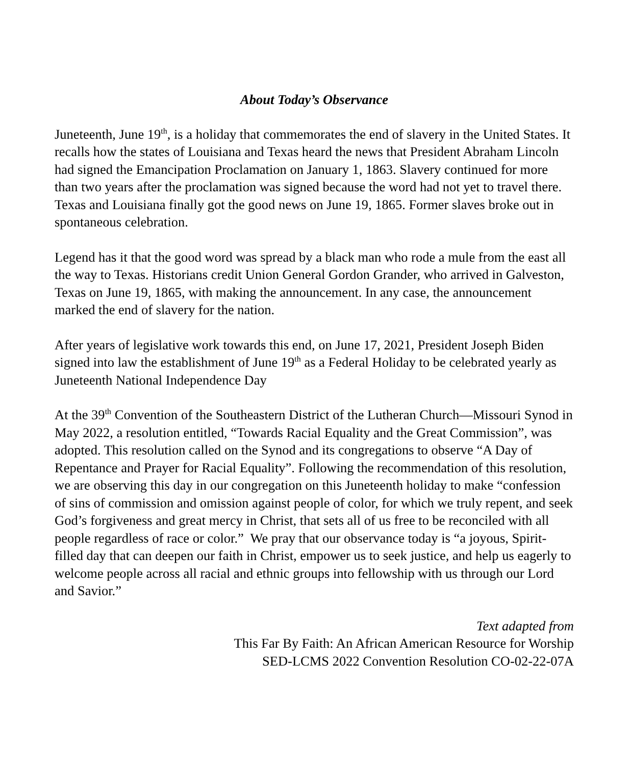About Today’s Observance
Juneteenth, June 19<sup>th</sup>, is a holiday that commemorates the end of slavery in the United States. It recalls how the states of Louisiana and Texas heard the news that President Abraham Lincoln had signed the Emancipation Proclamation on January 1, 1863. Slavery continued for more than two years after the proclamation was signed because the word had not yet to travel there. Texas and Louisiana finally got the good news on June 19, 1865. Former slaves broke out in spontaneous celebration.
Legend has it that the good word was spread by a black man who rode a mule from the east all the way to Texas. Historians credit Union General Gordon Grander, who arrived in Galveston, Texas on June 19, 1865, with making the announcement. In any case, the announcement marked the end of slavery for the nation.
After years of legislative work towards this end, on June 17, 2021, President Joseph Biden signed into law the establishment of June 19<sup>th</sup> as a Federal Holiday to be celebrated yearly as Juneteenth National Independence Day
At the 39<sup>th</sup> Convention of the Southeastern District of the Lutheran Church—Missouri Synod in May 2022, a resolution entitled, “Towards Racial Equality and the Great Commission”, was adopted. This resolution called on the Synod and its congregations to observe “A Day of Repentance and Prayer for Racial Equality”. Following the recommendation of this resolution, we are observing this day in our congregation on this Juneteenth holiday to make “confession of sins of commission and omission against people of color, for which we truly repent, and seek God’s forgiveness and great mercy in Christ, that sets all of us free to be reconciled with all people regardless of race or color.” We pray that our observance today is “a joyous, Spirit-filled day that can deepen our faith in Christ, empower us to seek justice, and help us eagerly to welcome people across all racial and ethnic groups into fellowship with us through our Lord and Savior.”
Text adapted from
This Far By Faith: An African American Resource for Worship
SED-LCMS 2022 Convention Resolution CO-02-22-07A